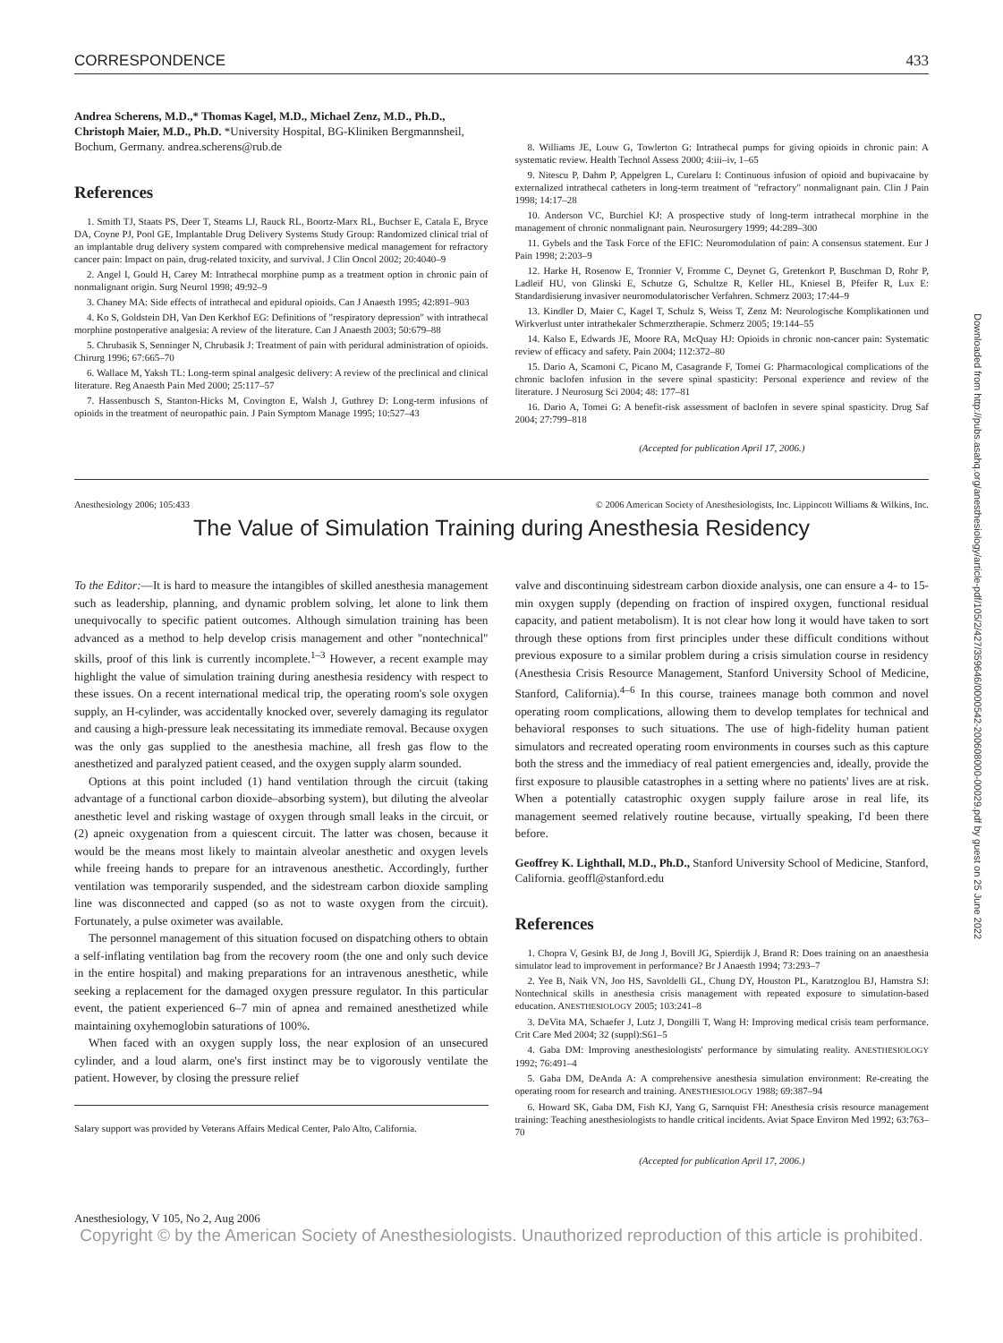Downloaded from http://pubs.asahq.org/anesthesiology/article-pdf/105/2/427/359646/0000542-200608000-00029.pdf by guest on 25 June 2022
CORRESPONDENCE 433
Andrea Scherens, M.D.,* Thomas Kagel, M.D., Michael Zenz, M.D., Ph.D., Christoph Maier, M.D., Ph.D. *University Hospital, BG-Kliniken Bergmannsheil, Bochum, Germany. andrea.scherens@rub.de
References
1. Smith TJ, Staats PS, Deer T, Stearns LJ, Rauck RL, Boortz-Marx RL, Buchser E, Catala E, Bryce DA, Coyne PJ, Pool GE, Implantable Drug Delivery Systems Study Group: Randomized clinical trial of an implantable drug delivery system compared with comprehensive medical management for refractory cancer pain: Impact on pain, drug-related toxicity, and survival. J Clin Oncol 2002; 20:4040–9
2. Angel I, Gould H, Carey M: Intrathecal morphine pump as a treatment option in chronic pain of nonmalignant origin. Surg Neurol 1998; 49:92–9
3. Chaney MA: Side effects of intrathecal and epidural opioids. Can J Anaesth 1995; 42:891–903
4. Ko S, Goldstein DH, Van Den Kerkhof EG: Definitions of "respiratory depression" with intrathecal morphine postoperative analgesia: A review of the literature. Can J Anaesth 2003; 50:679–88
5. Chrubasik S, Senninger N, Chrubasik J: Treatment of pain with peridural administration of opioids. Chirurg 1996; 67:665–70
6. Wallace M, Yaksh TL: Long-term spinal analgesic delivery: A review of the preclinical and clinical literature. Reg Anaesth Pain Med 2000; 25:117–57
7. Hassenbusch S, Stanton-Hicks M, Covington E, Walsh J, Guthrey D: Long-term infusions of opioids in the treatment of neuropathic pain. J Pain Symptom Manage 1995; 10:527–43
8. Williams JE, Louw G, Towlerton G: Intrathecal pumps for giving opioids in chronic pain: A systematic review. Health Technol Assess 2000; 4:iii–iv, 1–65
9. Nitescu P, Dahm P, Appelgren L, Curelaru I: Continuous infusion of opioid and bupivacaine by externalized intrathecal catheters in long-term treatment of "refractory" nonmalignant pain. Clin J Pain 1998; 14:17–28
10. Anderson VC, Burchiel KJ: A prospective study of long-term intrathecal morphine in the management of chronic nonmalignant pain. Neurosurgery 1999; 44:289–300
11. Gybels and the Task Force of the EFIC: Neuromodulation of pain: A consensus statement. Eur J Pain 1998; 2:203–9
12. Harke H, Rosenow E, Tronnier V, Fromme C, Deynet G, Gretenkort P, Buschman D, Rohr P, Ladleif HU, von Glinski E, Schutze G, Schultze R, Keller HL, Kniesel B, Pfeifer R, Lux E: Standardisierung invasiver neuromodulatorischer Verfahren. Schmerz 2003; 17:44–9
13. Kindler D, Maier C, Kagel T, Schulz S, Weiss T, Zenz M: Neurologische Komplikationen und Wirkverlust unter intrathekaler Schmerztherapie. Schmerz 2005; 19:144–55
14. Kalso E, Edwards JE, Moore RA, McQuay HJ: Opioids in chronic non-cancer pain: Systematic review of efficacy and safety. Pain 2004; 112:372–80
15. Dario A, Scamoni C, Picano M, Casagrande F, Tomei G: Pharmacological complications of the chronic baclofen infusion in the severe spinal spasticity: Personal experience and review of the literature. J Neurosurg Sci 2004; 48: 177–81
16. Dario A, Tomei G: A benefit-risk assessment of baclofen in severe spinal spasticity. Drug Saf 2004; 27:799–818
(Accepted for publication April 17, 2006.)
Anesthesiology 2006; 105:433 © 2006 American Society of Anesthesiologists, Inc. Lippincott Williams & Wilkins, Inc.
The Value of Simulation Training during Anesthesia Residency
To the Editor:—It is hard to measure the intangibles of skilled anesthesia management such as leadership, planning, and dynamic problem solving, let alone to link them unequivocally to specific patient outcomes. Although simulation training has been advanced as a method to help develop crisis management and other "nontechnical" skills, proof of this link is currently incomplete.<sup>1–3</sup> However, a recent example may highlight the value of simulation training during anesthesia residency with respect to these issues. On a recent international medical trip, the operating room's sole oxygen supply, an H-cylinder, was accidentally knocked over, severely damaging its regulator and causing a high-pressure leak necessitating its immediate removal. Because oxygen was the only gas supplied to the anesthesia machine, all fresh gas flow to the anesthetized and paralyzed patient ceased, and the oxygen supply alarm sounded.
Options at this point included (1) hand ventilation through the circuit (taking advantage of a functional carbon dioxide–absorbing system), but diluting the alveolar anesthetic level and risking wastage of oxygen through small leaks in the circuit, or (2) apneic oxygenation from a quiescent circuit. The latter was chosen, because it would be the means most likely to maintain alveolar anesthetic and oxygen levels while freeing hands to prepare for an intravenous anesthetic. Accordingly, further ventilation was temporarily suspended, and the sidestream carbon dioxide sampling line was disconnected and capped (so as not to waste oxygen from the circuit). Fortunately, a pulse oximeter was available.
The personnel management of this situation focused on dispatching others to obtain a self-inflating ventilation bag from the recovery room (the one and only such device in the entire hospital) and making preparations for an intravenous anesthetic, while seeking a replacement for the damaged oxygen pressure regulator. In this particular event, the patient experienced 6–7 min of apnea and remained anesthetized while maintaining oxyhemoglobin saturations of 100%.
When faced with an oxygen supply loss, the near explosion of an unsecured cylinder, and a loud alarm, one's first instinct may be to vigorously ventilate the patient. However, by closing the pressure relief
Salary support was provided by Veterans Affairs Medical Center, Palo Alto, California.
valve and discontinuing sidestream carbon dioxide analysis, one can ensure a 4- to 15-min oxygen supply (depending on fraction of inspired oxygen, functional residual capacity, and patient metabolism). It is not clear how long it would have taken to sort through these options from first principles under these difficult conditions without previous exposure to a similar problem during a crisis simulation course in residency (Anesthesia Crisis Resource Management, Stanford University School of Medicine, Stanford, California).<sup>4–6</sup> In this course, trainees manage both common and novel operating room complications, allowing them to develop templates for technical and behavioral responses to such situations. The use of high-fidelity human patient simulators and recreated operating room environments in courses such as this capture both the stress and the immediacy of real patient emergencies and, ideally, provide the first exposure to plausible catastrophes in a setting where no patients' lives are at risk. When a potentially catastrophic oxygen supply failure arose in real life, its management seemed relatively routine because, virtually speaking, I'd been there before.
Geoffrey K. Lighthall, M.D., Ph.D., Stanford University School of Medicine, Stanford, California. geoffl@stanford.edu
References
1. Chopra V, Gesink BJ, de Jong J, Bovill JG, Spierdijk J, Brand R: Does training on an anaesthesia simulator lead to improvement in performance? Br J Anaesth 1994; 73:293–7
2. Yee B, Naik VN, Joo HS, Savoldelli GL, Chung DY, Houston PL, Karatzoglou BJ, Hamstra SJ: Nontechnical skills in anesthesia crisis management with repeated exposure to simulation-based education. ANESTHESIOLOGY 2005; 103:241–8
3. DeVita MA, Schaefer J, Lutz J, Dongilli T, Wang H: Improving medical crisis team performance. Crit Care Med 2004; 32 (suppl):S61–5
4. Gaba DM: Improving anesthesiologists' performance by simulating reality. ANESTHESIOLOGY 1992; 76:491–4
5. Gaba DM, DeAnda A: A comprehensive anesthesia simulation environment: Re-creating the operating room for research and training. ANESTHESIOLOGY 1988; 69:387–94
6. Howard SK, Gaba DM, Fish KJ, Yang G, Sarnquist FH: Anesthesia crisis resource management training: Teaching anesthesiologists to handle critical incidents. Aviat Space Environ Med 1992; 63:763–70
(Accepted for publication April 17, 2006.)
Anesthesiology, V 105, No 2, Aug 2006
Copyright © by the American Society of Anesthesiologists. Unauthorized reproduction of this article is prohibited.